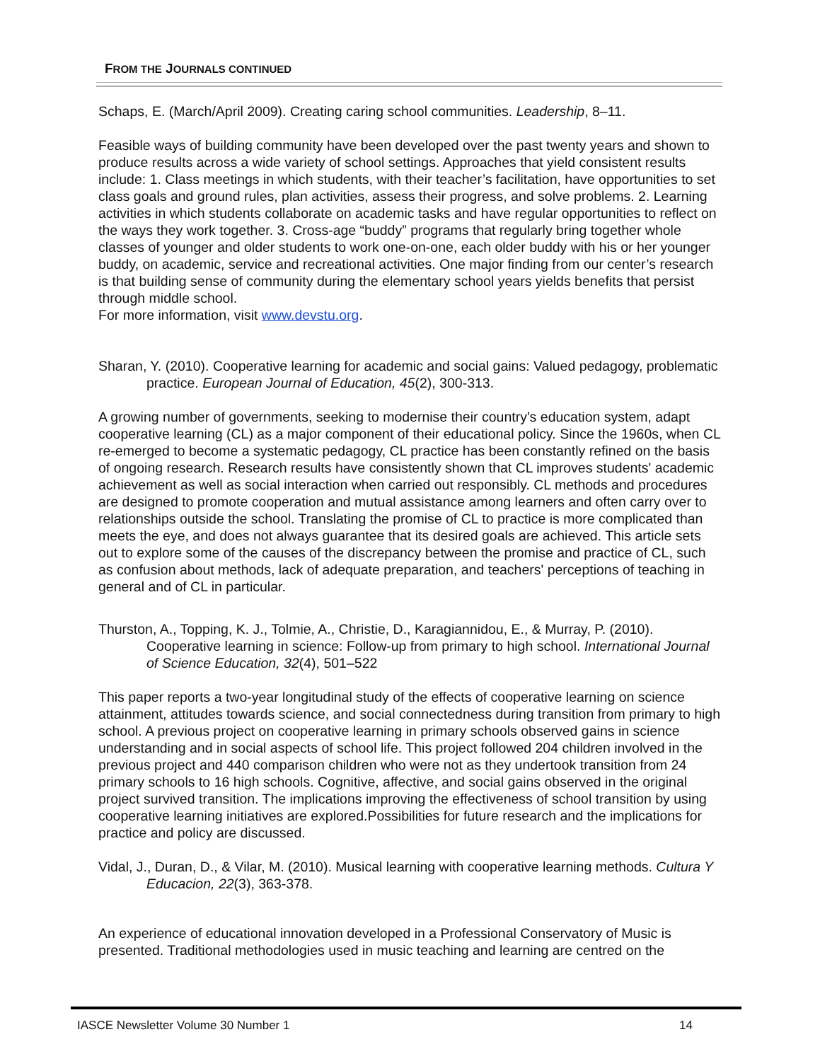FROM THE JOURNALS CONTINUED
Schaps, E. (March/April 2009). Creating caring school communities. Leadership, 8–11.
Feasible ways of building community have been developed over the past twenty years and shown to produce results across a wide variety of school settings. Approaches that yield consistent results include: 1. Class meetings in which students, with their teacher’s facilitation, have opportunities to set class goals and ground rules, plan activities, assess their progress, and solve problems. 2. Learning activities in which students collaborate on academic tasks and have regular opportunities to reflect on the ways they work together. 3. Cross-age “buddy” programs that regularly bring together whole classes of younger and older students to work one-on-one, each older buddy with his or her younger buddy, on academic, service and recreational activities. One major finding from our center’s research is that building sense of community during the elementary school years yields benefits that persist through middle school.
For more information, visit www.devstu.org.
Sharan, Y. (2010). Cooperative learning for academic and social gains: Valued pedagogy, problematic practice. European Journal of Education, 45(2), 300-313.
A growing number of governments, seeking to modernise their country's education system, adapt cooperative learning (CL) as a major component of their educational policy. Since the 1960s, when CL re-emerged to become a systematic pedagogy, CL practice has been constantly refined on the basis of ongoing research. Research results have consistently shown that CL improves students' academic achievement as well as social interaction when carried out responsibly. CL methods and procedures are designed to promote cooperation and mutual assistance among learners and often carry over to relationships outside the school. Translating the promise of CL to practice is more complicated than meets the eye, and does not always guarantee that its desired goals are achieved. This article sets out to explore some of the causes of the discrepancy between the promise and practice of CL, such as confusion about methods, lack of adequate preparation, and teachers' perceptions of teaching in general and of CL in particular.
Thurston, A., Topping, K. J., Tolmie, A., Christie, D., Karagiannidou, E., & Murray, P. (2010). Cooperative learning in science: Follow-up from primary to high school. International Journal of Science Education, 32(4), 501–522
This paper reports a two-year longitudinal study of the effects of cooperative learning on science attainment, attitudes towards science, and social connectedness during transition from primary to high school. A previous project on cooperative learning in primary schools observed gains in science understanding and in social aspects of school life. This project followed 204 children involved in the previous project and 440 comparison children who were not as they undertook transition from 24 primary schools to 16 high schools. Cognitive, affective, and social gains observed in the original project survived transition. The implications improving the effectiveness of school transition by using cooperative learning initiatives are explored.Possibilities for future research and the implications for practice and policy are discussed.
Vidal, J., Duran, D., & Vilar, M. (2010). Musical learning with cooperative learning methods. Cultura Y Educacion, 22(3), 363-378.
An experience of educational innovation developed in a Professional Conservatory of Music is presented. Traditional methodologies used in music teaching and learning are centred on the
IASCE Newsletter Volume 30 Number 1 14